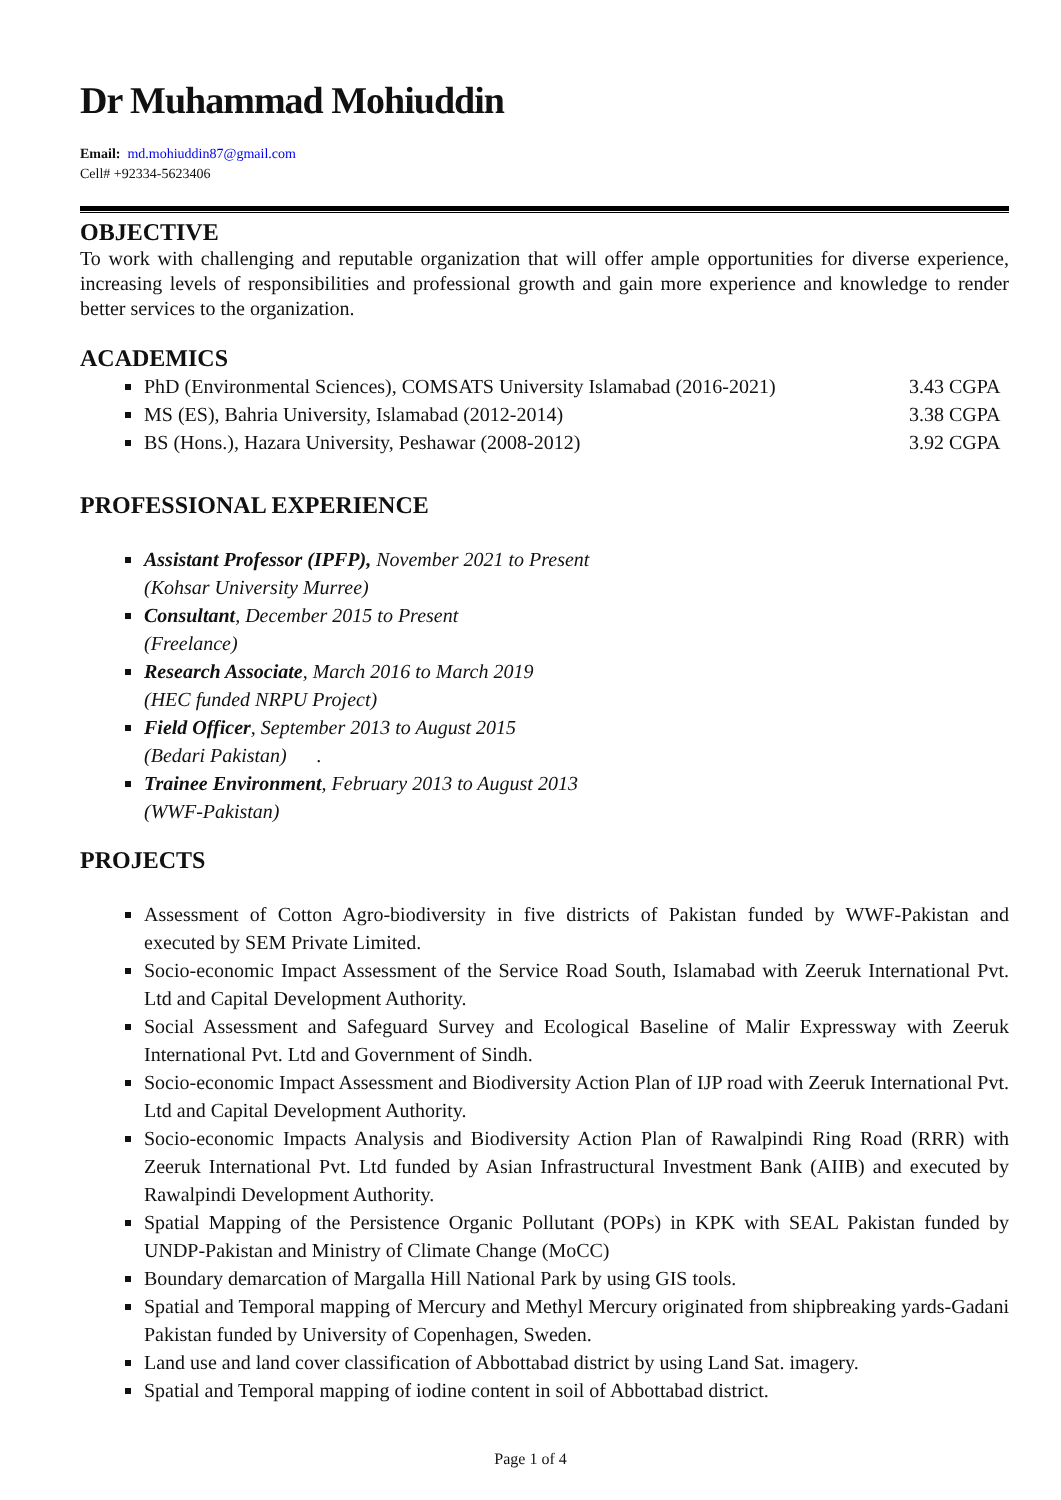Dr Muhammad Mohiuddin
Email: md.mohiuddin87@gmail.com
Cell# +92334-5623406
OBJECTIVE
To work with challenging and reputable organization that will offer ample opportunities for diverse experience, increasing levels of responsibilities and professional growth and gain more experience and knowledge to render better services to the organization.
ACADEMICS
PhD (Environmental Sciences), COMSATS University Islamabad (2016-2021) 3.43 CGPA
MS (ES), Bahria University, Islamabad (2012-2014) 3.38 CGPA
BS (Hons.), Hazara University, Peshawar (2008-2012) 3.92 CGPA
PROFESSIONAL EXPERIENCE
Assistant Professor (IPFP), November 2021 to Present
(Kohsar University Murree)
Consultant, December 2015 to Present
(Freelance)
Research Associate, March 2016 to March 2019
(HEC funded NRPU Project)
Field Officer, September 2013 to August 2015
(Bedari Pakistan) .
Trainee Environment, February 2013 to August 2013
(WWF-Pakistan)
PROJECTS
Assessment of Cotton Agro-biodiversity in five districts of Pakistan funded by WWF-Pakistan and executed by SEM Private Limited.
Socio-economic Impact Assessment of the Service Road South, Islamabad with Zeeruk International Pvt. Ltd and Capital Development Authority.
Social Assessment and Safeguard Survey and Ecological Baseline of Malir Expressway with Zeeruk International Pvt. Ltd and Government of Sindh.
Socio-economic Impact Assessment and Biodiversity Action Plan of IJP road with Zeeruk International Pvt. Ltd and Capital Development Authority.
Socio-economic Impacts Analysis and Biodiversity Action Plan of Rawalpindi Ring Road (RRR) with Zeeruk International Pvt. Ltd funded by Asian Infrastructural Investment Bank (AIIB) and executed by Rawalpindi Development Authority.
Spatial Mapping of the Persistence Organic Pollutant (POPs) in KPK with SEAL Pakistan funded by UNDP-Pakistan and Ministry of Climate Change (MoCC)
Boundary demarcation of Margalla Hill National Park by using GIS tools.
Spatial and Temporal mapping of Mercury and Methyl Mercury originated from shipbreaking yards-Gadani Pakistan funded by University of Copenhagen, Sweden.
Land use and land cover classification of Abbottabad district by using Land Sat. imagery.
Spatial and Temporal mapping of iodine content in soil of Abbottabad district.
Page 1 of 4